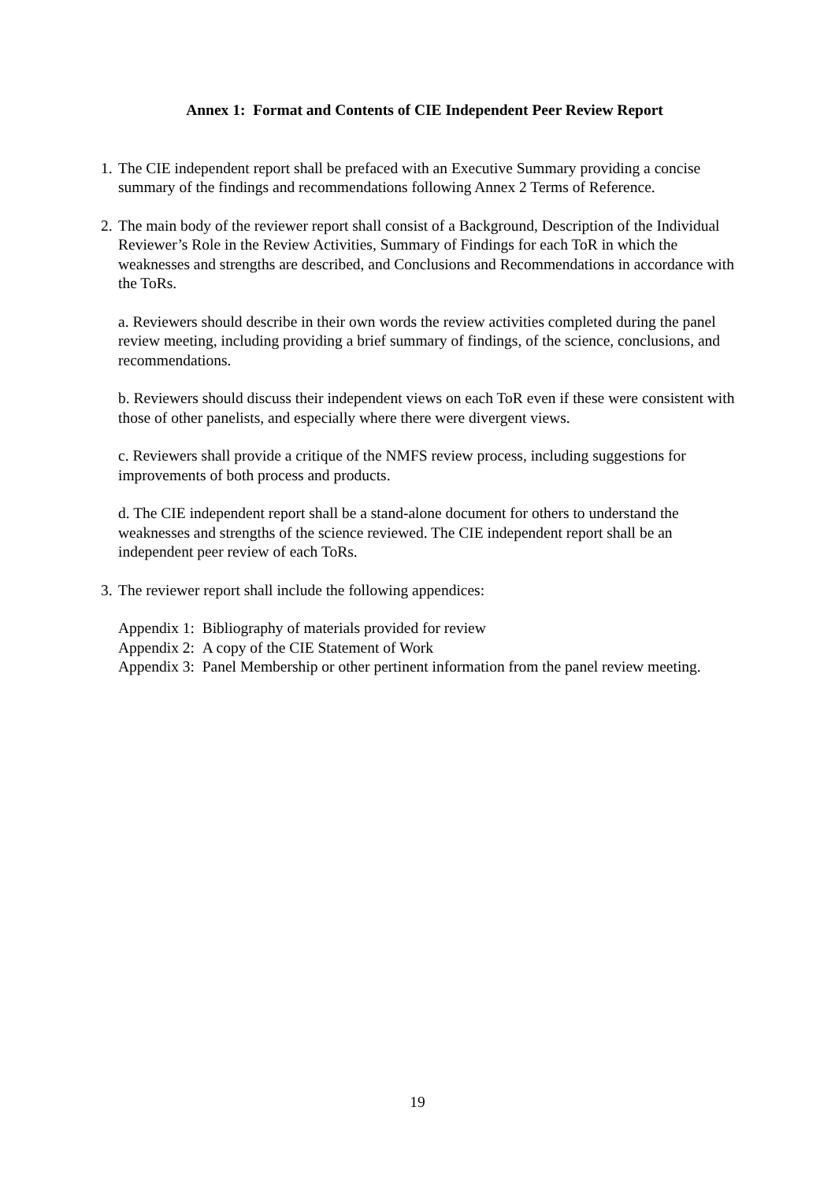Annex 1: Format and Contents of CIE Independent Peer Review Report
1.
The CIE independent report shall be prefaced with an Executive Summary providing a concise summary of the findings and recommendations following Annex 2 Terms of Reference.
2.
The main body of the reviewer report shall consist of a Background, Description of the Individual Reviewer’s Role in the Review Activities, Summary of Findings for each ToR in which the weaknesses and strengths are described, and Conclusions and Recommendations in accordance with the ToRs.
a. Reviewers should describe in their own words the review activities completed during the panel review meeting, including providing a brief summary of findings, of the science, conclusions, and recommendations.
b. Reviewers should discuss their independent views on each ToR even if these were consistent with those of other panelists, and especially where there were divergent views.
c. Reviewers shall provide a critique of the NMFS review process, including suggestions for improvements of both process and products.
d. The CIE independent report shall be a stand-alone document for others to understand the weaknesses and strengths of the science reviewed. The CIE independent report shall be an independent peer review of each ToRs.
3.
The reviewer report shall include the following appendices:
Appendix 1: Bibliography of materials provided for review
Appendix 2: A copy of the CIE Statement of Work
Appendix 3: Panel Membership or other pertinent information from the panel review meeting.
19